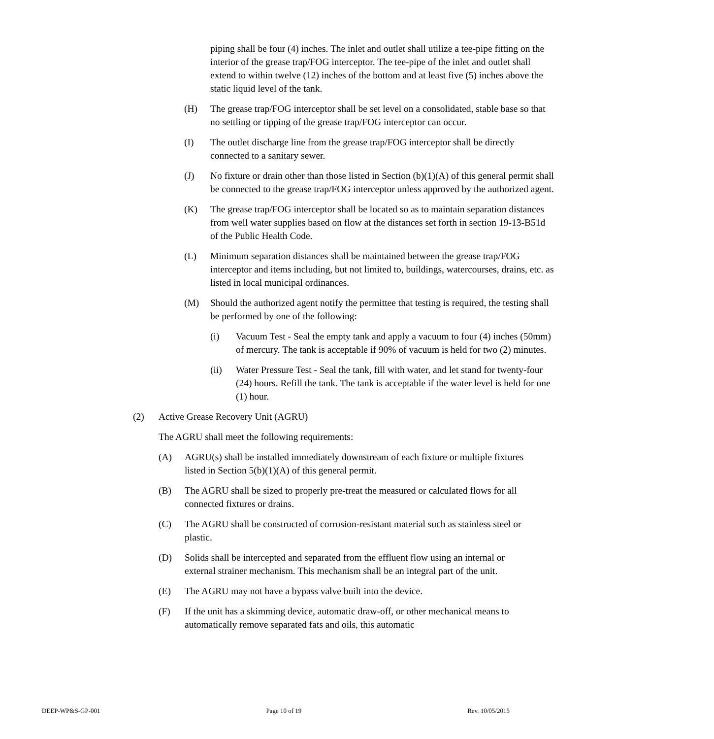piping shall be four (4) inches. The inlet and outlet shall utilize a tee-pipe fitting on the interior of the grease trap/FOG interceptor. The tee-pipe of the inlet and outlet shall extend to within twelve (12) inches of the bottom and at least five (5) inches above the static liquid level of the tank.
(H) The grease trap/FOG interceptor shall be set level on a consolidated, stable base so that no settling or tipping of the grease trap/FOG interceptor can occur.
(I) The outlet discharge line from the grease trap/FOG interceptor shall be directly connected to a sanitary sewer.
(J) No fixture or drain other than those listed in Section (b)(1)(A) of this general permit shall be connected to the grease trap/FOG interceptor unless approved by the authorized agent.
(K) The grease trap/FOG interceptor shall be located so as to maintain separation distances from well water supplies based on flow at the distances set forth in section 19-13-B51d of the Public Health Code.
(L) Minimum separation distances shall be maintained between the grease trap/FOG interceptor and items including, but not limited to, buildings, watercourses, drains, etc. as listed in local municipal ordinances.
(M) Should the authorized agent notify the permittee that testing is required, the testing shall be performed by one of the following:
(i) Vacuum Test - Seal the empty tank and apply a vacuum to four (4) inches (50mm) of mercury. The tank is acceptable if 90% of vacuum is held for two (2) minutes.
(ii) Water Pressure Test - Seal the tank, fill with water, and let stand for twenty-four (24) hours. Refill the tank. The tank is acceptable if the water level is held for one (1) hour.
(2) Active Grease Recovery Unit (AGRU)
The AGRU shall meet the following requirements:
(A) AGRU(s) shall be installed immediately downstream of each fixture or multiple fixtures listed in Section 5(b)(1)(A) of this general permit.
(B) The AGRU shall be sized to properly pre-treat the measured or calculated flows for all connected fixtures or drains.
(C) The AGRU shall be constructed of corrosion-resistant material such as stainless steel or plastic.
(D) Solids shall be intercepted and separated from the effluent flow using an internal or external strainer mechanism. This mechanism shall be an integral part of the unit.
(E) The AGRU may not have a bypass valve built into the device.
(F) If the unit has a skimming device, automatic draw-off, or other mechanical means to automatically remove separated fats and oils, this automatic
DEEP-WP&S-GP-001 Page 10 of 19 Rev. 10/05/2015